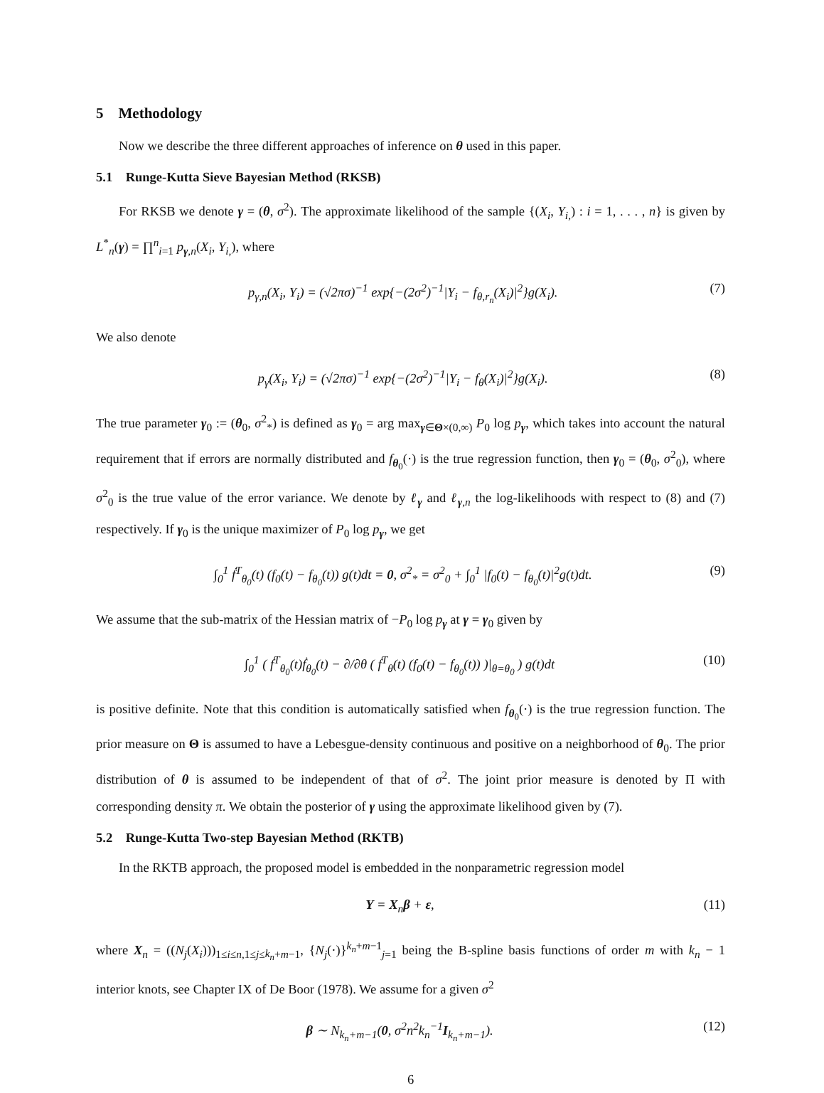5 Methodology
Now we describe the three different approaches of inference on θ used in this paper.
5.1 Runge-Kutta Sieve Bayesian Method (RKSB)
For RKSB we denote γ = (θ, σ<sup>2</sup>). The approximate likelihood of the sample {(X<sub>i</sub>, Y<sub>i,</sub>) : i = 1, . . . , n} is given by L<sup>*</sup><sub>n</sub>(γ) = ∏<sup>n</sup><sub>i=1</sub> p<sub>γ,n</sub>(X<sub>i</sub>, Y<sub>i,</sub>), where
p<sub>γ,n</sub>(X<sub>i</sub>, Y<sub>i</sub>) = (√2πσ)<sup>−1</sup> exp{−(2σ<sup>2</sup>)<sup>−1</sup>|Y<sub>i</sub> − f<sub>θ,r<sub>n</sub></sub>(X<sub>i</sub>)|<sup>2</sup>}g(X<sub>i</sub>). (7)
We also denote
p<sub>γ</sub>(X<sub>i</sub>, Y<sub>i</sub>) = (√2πσ)<sup>−1</sup> exp{−(2σ<sup>2</sup>)<sup>−1</sup>|Y<sub>i</sub> − f<sub>θ</sub>(X<sub>i</sub>)|<sup>2</sup>}g(X<sub>i</sub>). (8)
The true parameter γ<sub>0</sub> := (θ<sub>0</sub>, σ<sup>2</sup><sub>*</sub>) is defined as γ<sub>0</sub> = arg max<sub>γ∈Θ×(0,∞)</sub> P<sub>0</sub> log p<sub>γ</sub>, which takes into account the natural requirement that if errors are normally distributed and f<sub>θ<sub>0</sub></sub>(·) is the true regression function, then γ<sub>0</sub> = (θ<sub>0</sub>, σ<sup>2</sup><sub>0</sub>), where σ<sup>2</sup><sub>0</sub> is the true value of the error variance. We denote by ℓ<sub>γ</sub> and ℓ<sub>γ,n</sub> the log-likelihoods with respect to (8) and (7) respectively. If γ<sub>0</sub> is the unique maximizer of P<sub>0</sub> log p<sub>γ</sub>, we get
∫<sub>0</sub><sup>1</sup> ḟ<sup>T</sup><sub>θ<sub>0</sub></sub>(t) (f<sub>0</sub>(t) − f<sub>θ<sub>0</sub></sub>(t)) g(t)dt = 0, σ<sup>2</sup><sub>*</sub> = σ<sup>2</sup><sub>0</sub> + ∫<sub>0</sub><sup>1</sup> |f<sub>0</sub>(t) − f<sub>θ<sub>0</sub></sub>(t)|<sup>2</sup>g(t)dt. (9)
We assume that the sub-matrix of the Hessian matrix of −P<sub>0</sub> log p<sub>γ</sub> at γ = γ<sub>0</sub> given by
∫<sub>0</sub><sup>1</sup> ( ḟ<sup>T</sup><sub>θ<sub>0</sub></sub>(t)ḟ<sub>θ<sub>0</sub></sub>(t) − ∂/∂θ ( ḟ<sup>T</sup><sub>θ</sub>(t) (f<sub>0</sub>(t) − f<sub>θ<sub>0</sub></sub>(t)) )|<sub>θ=θ<sub>0</sub></sub> ) g(t)dt (10)
is positive definite. Note that this condition is automatically satisfied when f<sub>θ<sub>0</sub></sub>(·) is the true regression function. The prior measure on Θ is assumed to have a Lebesgue-density continuous and positive on a neighborhood of θ<sub>0</sub>. The prior distribution of θ is assumed to be independent of that of σ<sup>2</sup>. The joint prior measure is denoted by Π with corresponding density π. We obtain the posterior of γ using the approximate likelihood given by (7).
5.2 Runge-Kutta Two-step Bayesian Method (RKTB)
In the RKTB approach, the proposed model is embedded in the nonparametric regression model
Y = X<sub>n</sub>β + ε, (11)
where X<sub>n</sub> = ((N<sub>j</sub>(X<sub>i</sub>)))<sub>1≤i≤n,1≤j≤k<sub>n</sub>+m−1</sub>, {N<sub>j</sub>(·)}<sup>k<sub>n</sub>+m−1</sup><sub>j=1</sub> being the B-spline basis functions of order m with k<sub>n</sub> − 1 interior knots, see Chapter IX of De Boor (1978). We assume for a given σ<sup>2</sup>
β ∼ N<sub>k<sub>n</sub>+m−1</sub>(0, σ<sup>2</sup>n<sup>2</sup>k<sub>n</sub><sup>−1</sup>I<sub>k<sub>n</sub>+m−1</sub>). (12)
6